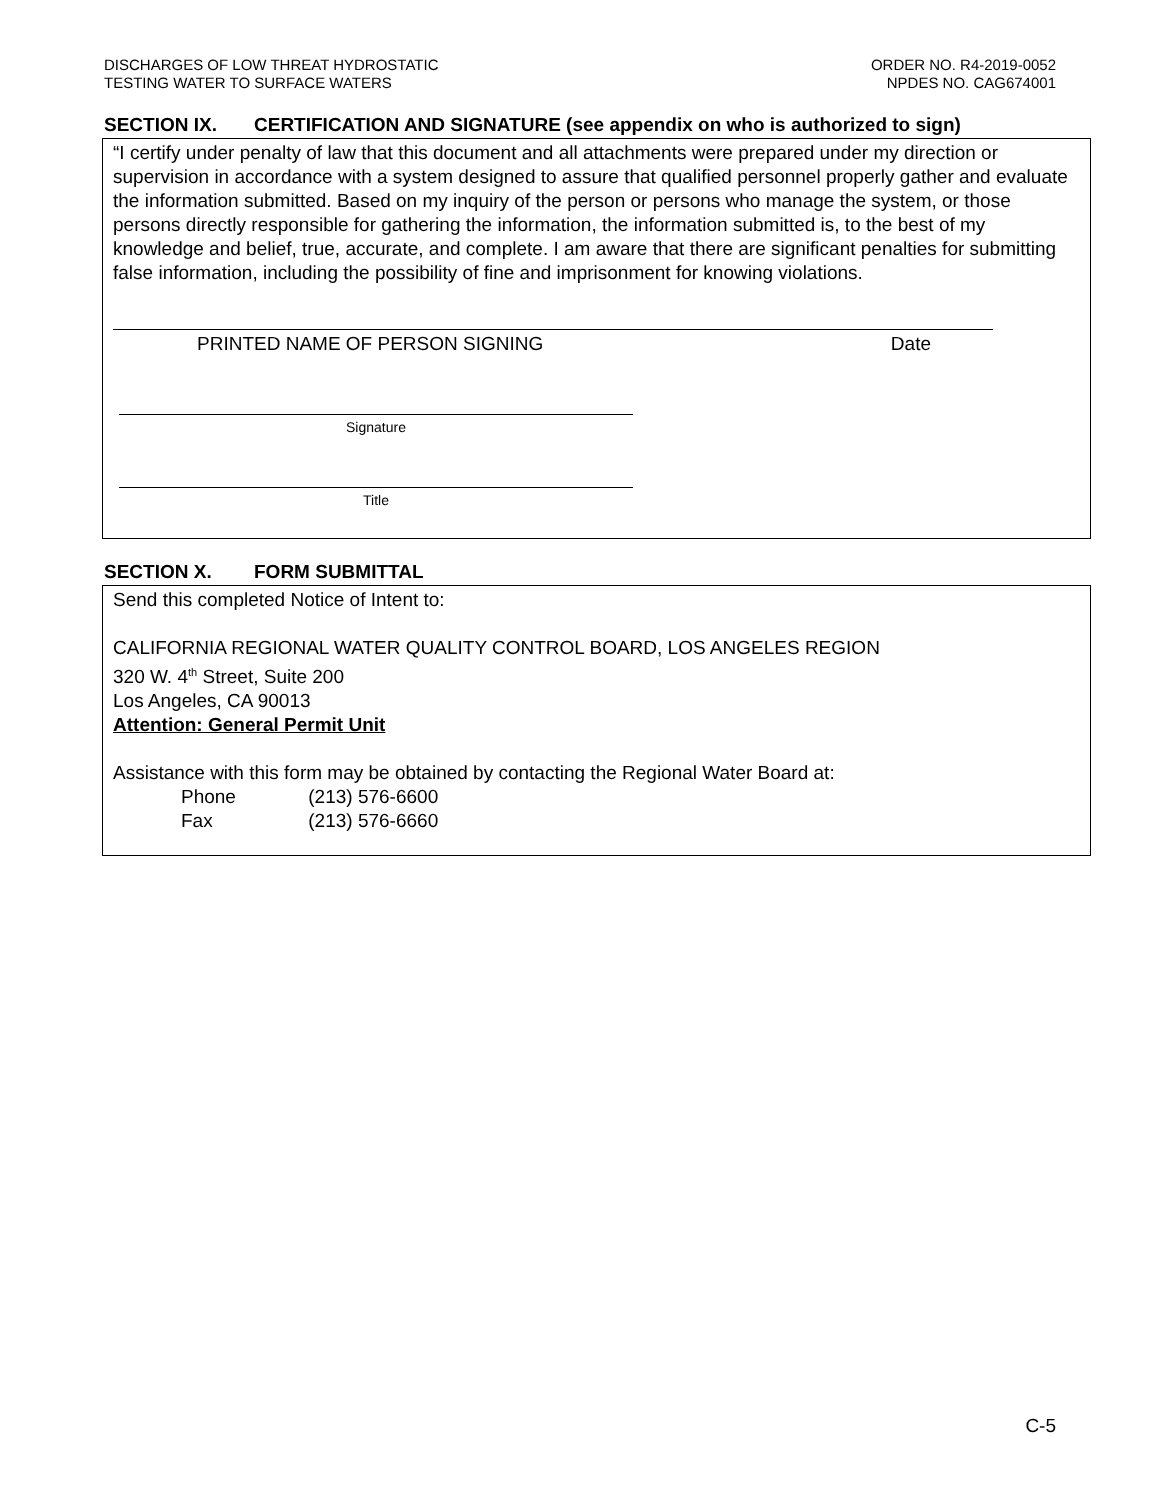DISCHARGES OF LOW THREAT HYDROSTATIC
TESTING WATER TO SURFACE WATERS
ORDER NO. R4-2019-0052
NPDES NO. CAG674001
SECTION IX. CERTIFICATION AND SIGNATURE (see appendix on who is authorized to sign)
“I certify under penalty of law that this document and all attachments were prepared under my direction or supervision in accordance with a system designed to assure that qualified personnel properly gather and evaluate the information submitted. Based on my inquiry of the person or persons who manage the system, or those persons directly responsible for gathering the information, the information submitted is, to the best of my knowledge and belief, true, accurate, and complete. I am aware that there are significant penalties for submitting false information, including the possibility of fine and imprisonment for knowing violations.
PRINTED NAME OF PERSON SIGNING Date
Signature
Title
SECTION X. FORM SUBMITTAL
Send this completed Notice of Intent to:
CALIFORNIA REGIONAL WATER QUALITY CONTROL BOARD, LOS ANGELES REGION
320 W. 4<sup>th</sup> Street, Suite 200
Los Angeles, CA 90013
Attention: General Permit Unit
Assistance with this form may be obtained by contacting the Regional Water Board at:
Phone (213) 576-6600
Fax (213) 576-6660
C-5